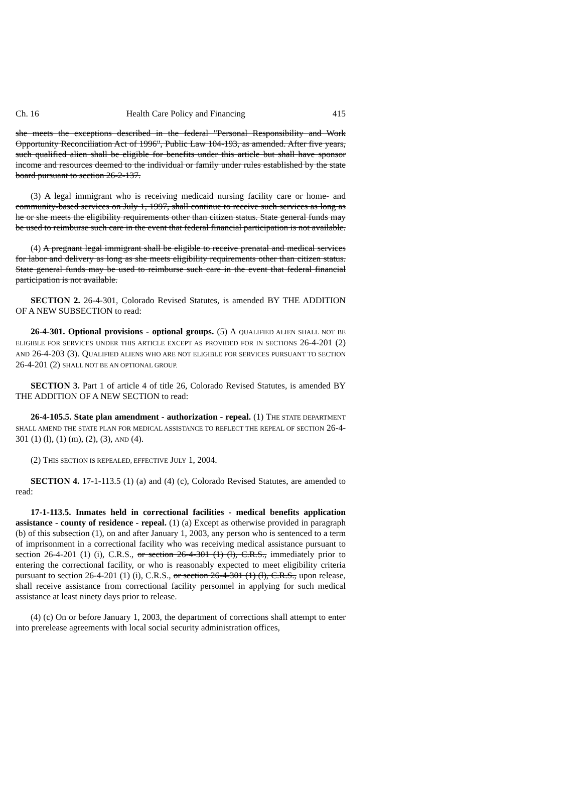Ch. 16 Health Care Policy and Financing 415
she meets the exceptions described in the federal "Personal Responsibility and Work Opportunity Reconciliation Act of 1996", Public Law 104-193, as amended. After five years, such qualified alien shall be eligible for benefits under this article but shall have sponsor income and resources deemed to the individual or family under rules established by the state board pursuant to section 26-2-137.
(3) A legal immigrant who is receiving medicaid nursing facility care or home- and community-based services on July 1, 1997, shall continue to receive such services as long as he or she meets the eligibility requirements other than citizen status. State general funds may be used to reimburse such care in the event that federal financial participation is not available.
(4) A pregnant legal immigrant shall be eligible to receive prenatal and medical services for labor and delivery as long as she meets eligibility requirements other than citizen status. State general funds may be used to reimburse such care in the event that federal financial participation is not available.
SECTION 2. 26-4-301, Colorado Revised Statutes, is amended BY THE ADDITION OF A NEW SUBSECTION to read:
26-4-301. Optional provisions - optional groups. (5) A QUALIFIED ALIEN SHALL NOT BE ELIGIBLE FOR SERVICES UNDER THIS ARTICLE EXCEPT AS PROVIDED FOR IN SECTIONS 26-4-201 (2) AND 26-4-203 (3). QUALIFIED ALIENS WHO ARE NOT ELIGIBLE FOR SERVICES PURSUANT TO SECTION 26-4-201 (2) SHALL NOT BE AN OPTIONAL GROUP.
SECTION 3. Part 1 of article 4 of title 26, Colorado Revised Statutes, is amended BY THE ADDITION OF A NEW SECTION to read:
26-4-105.5. State plan amendment - authorization - repeal. (1) THE STATE DEPARTMENT SHALL AMEND THE STATE PLAN FOR MEDICAL ASSISTANCE TO REFLECT THE REPEAL OF SECTION 26-4-301 (1) (l), (1) (m), (2), (3), AND (4).
(2) THIS SECTION IS REPEALED, EFFECTIVE JULY 1, 2004.
SECTION 4. 17-1-113.5 (1) (a) and (4) (c), Colorado Revised Statutes, are amended to read:
17-1-113.5. Inmates held in correctional facilities - medical benefits application assistance - county of residence - repeal. (1) (a) Except as otherwise provided in paragraph (b) of this subsection (1), on and after January 1, 2003, any person who is sentenced to a term of imprisonment in a correctional facility who was receiving medical assistance pursuant to section 26-4-201 (1) (i), C.R.S., or section 26-4-301 (1) (l), C.R.S., immediately prior to entering the correctional facility, or who is reasonably expected to meet eligibility criteria pursuant to section 26-4-201 (1) (i), C.R.S., or section 26-4-301 (1) (l), C.R.S., upon release, shall receive assistance from correctional facility personnel in applying for such medical assistance at least ninety days prior to release.
(4) (c) On or before January 1, 2003, the department of corrections shall attempt to enter into prerelease agreements with local social security administration offices,